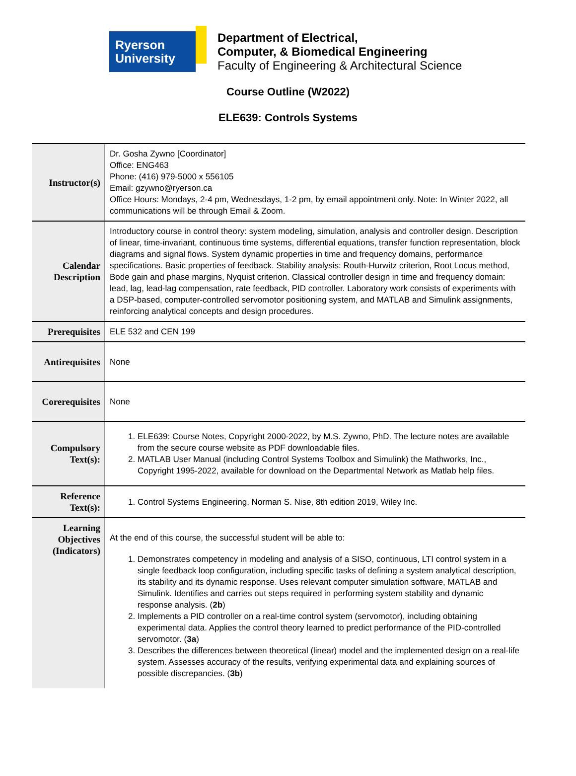Ryerson
University
Department of Electrical,
Computer, & Biomedical Engineering
Faculty of Engineering & Architectural Science
Course Outline (W2022)
ELE639: Controls Systems
| Instructor(s) | Dr. Gosha Zywno [Coordinator] Office: ENG463 Phone: (416) 979-5000 x 556105 Email: gzywno@ryerson.ca Office Hours: Mondays, 2-4 pm, Wednesdays, 1-2 pm, by email appointment only. Note: In Winter 2022, all communications will be through Email & Zoom. |
| Calendar Description | Introductory course in control theory: system modeling, simulation, analysis and controller design. Description of linear, time-invariant, continuous time systems, differential equations, transfer function representation, block diagrams and signal flows. System dynamic properties in time and frequency domains, performance specifications. Basic properties of feedback. Stability analysis: Routh-Hurwitz criterion, Root Locus method, Bode gain and phase margins, Nyquist criterion. Classical controller design in time and frequency domain: lead, lag, lead-lag compensation, rate feedback, PID controller. Laboratory work consists of experiments with a DSP-based, computer-controlled servomotor positioning system, and MATLAB and Simulink assignments, reinforcing analytical concepts and design procedures. |
| Prerequisites | ELE 532 and CEN 199 |
| Antirequisites | None |
| Corerequisites | None |
| Compulsory Text(s): | 1. ELE639: Course Notes, Copyright 2000-2022, by M.S. Zywno, PhD. The lecture notes are available from the secure course website as PDF downloadable files. 2. MATLAB User Manual (including Control Systems Toolbox and Simulink) the Mathworks, Inc., Copyright 1995-2022, available for download on the Departmental Network as Matlab help files. |
| Reference Text(s): | 1. Control Systems Engineering, Norman S. Nise, 8th edition 2019, Wiley Inc. |
| Learning Objectives (Indicators) | At the end of this course, the successful student will be able to: 1. Demonstrates competency in modeling and analysis of a SISO, continuous, LTI control system in a single feedback loop configuration, including specific tasks of defining a system analytical description, its stability and its dynamic response. Uses relevant computer simulation software, MATLAB and Simulink. Identifies and carries out steps required in performing system stability and dynamic response analysis. ( 2b ) 2. Implements a PID controller on a real-time control system (servomotor), including obtaining experimental data. Applies the control theory learned to predict performance of the PID-controlled servomotor. ( 3a ) 3. Describes the differences between theoretical (linear) model and the implemented design on a real-life system. Assesses accuracy of the results, verifying experimental data and explaining sources of possible discrepancies. ( 3b ) |